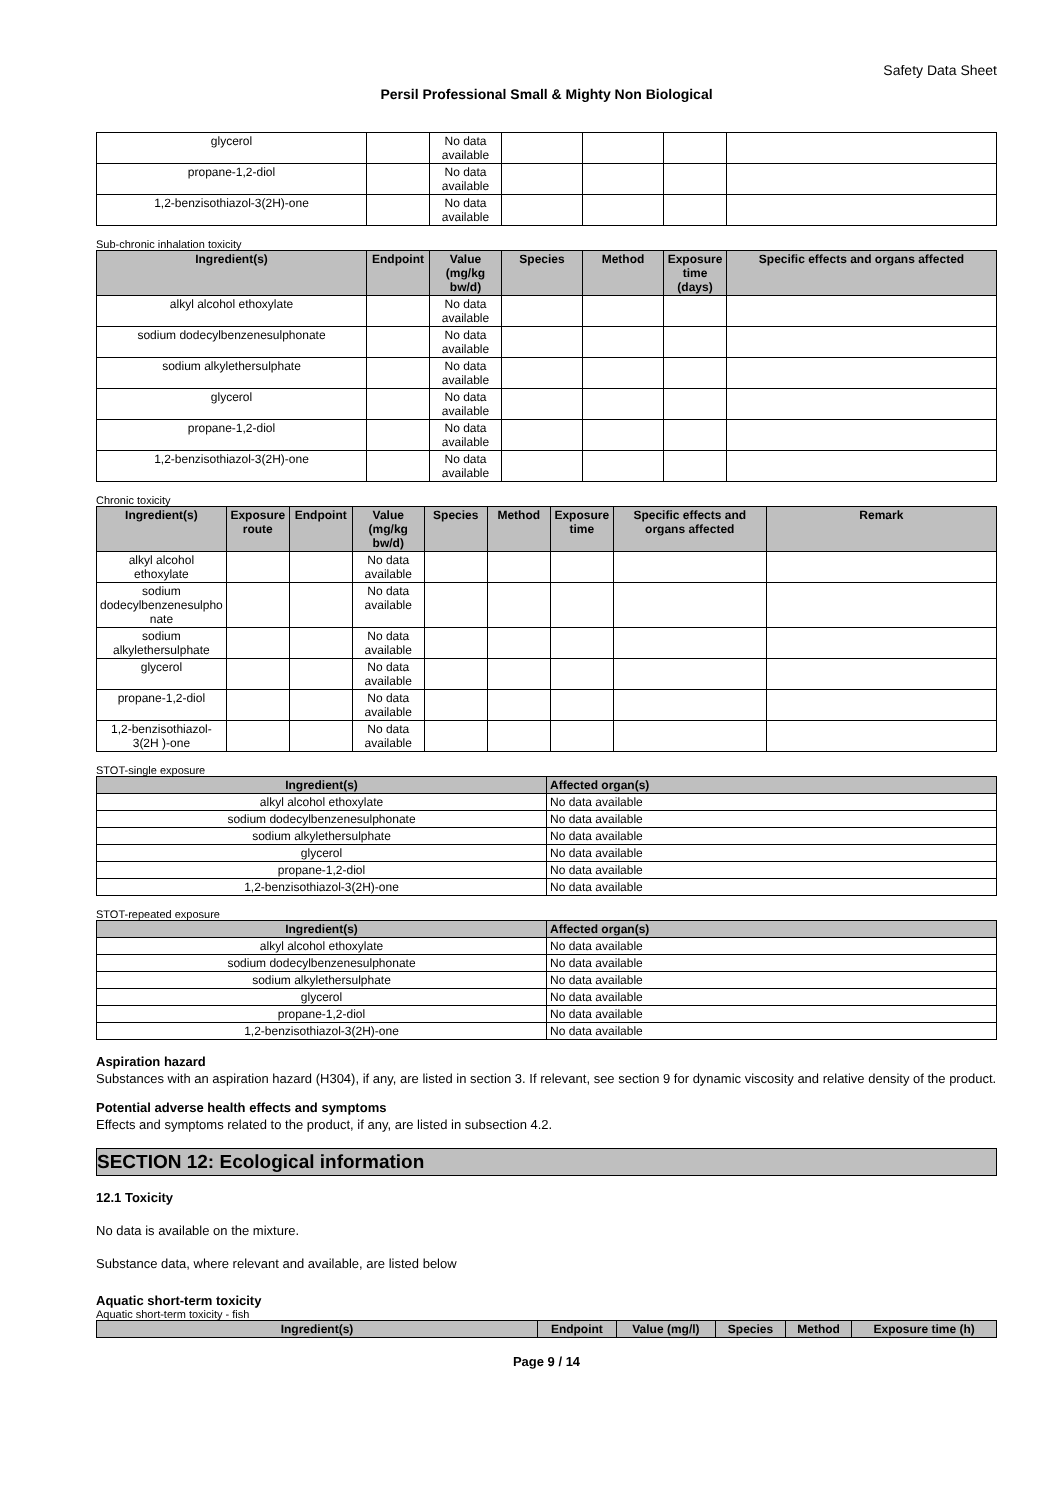Safety Data Sheet
Persil Professional Small & Mighty Non Biological
| glycerol | | No data available | | | | |
| propane-1,2-diol | | No data available | | | | |
| 1,2-benzisothiazol-3(2H)-one | | No data available | | | | |
Sub-chronic inhalation toxicity
| Ingredient(s) | Endpoint | Value (mg/kg bw/d) | Species | Method | Exposure time (days) | Specific effects and organs affected |
| --- | --- | --- | --- | --- | --- | --- |
| alkyl alcohol ethoxylate | | No data available | | | | |
| sodium dodecylbenzenesulphonate | | No data available | | | | |
| sodium alkylethersulphate | | No data available | | | | |
| glycerol | | No data available | | | | |
| propane-1,2-diol | | No data available | | | | |
| 1,2-benzisothiazol-3(2H)-one | | No data available | | | | |
Chronic toxicity
| Ingredient(s) | Exposure route | Endpoint | Value (mg/kg bw/d) | Species | Method | Exposure time | Specific effects and organs affected | Remark |
| --- | --- | --- | --- | --- | --- | --- | --- | --- |
| alkyl alcohol ethoxylate | | | No data available | | | | | |
| sodium dodecylbenzenesulpho nate | | | No data available | | | | | |
| sodium alkylethersulphate | | | No data available | | | | | |
| glycerol | | | No data available | | | | | |
| propane-1,2-diol | | | No data available | | | | | |
| 1,2-benzisothiazol-3(2H )-one | | | No data available | | | | | |
STOT-single exposure
| Ingredient(s) | Affected organ(s) |
| --- | --- |
| alkyl alcohol ethoxylate | No data available |
| sodium dodecylbenzenesulphonate | No data available |
| sodium alkylethersulphate | No data available |
| glycerol | No data available |
| propane-1,2-diol | No data available |
| 1,2-benzisothiazol-3(2H)-one | No data available |
STOT-repeated exposure
| Ingredient(s) | Affected organ(s) |
| --- | --- |
| alkyl alcohol ethoxylate | No data available |
| sodium dodecylbenzenesulphonate | No data available |
| sodium alkylethersulphate | No data available |
| glycerol | No data available |
| propane-1,2-diol | No data available |
| 1,2-benzisothiazol-3(2H)-one | No data available |
Aspiration hazard
Substances with an aspiration hazard (H304), if any, are listed in section 3. If relevant, see section 9 for dynamic viscosity and relative density of the product.
Potential adverse health effects and symptoms
Effects and symptoms related to the product, if any, are listed in subsection 4.2.
SECTION 12: Ecological information
12.1 Toxicity
No data is available on the mixture.
Substance data, where relevant and available, are listed below
Aquatic short-term toxicity
Aquatic short-term toxicity - fish
| Ingredient(s) | Endpoint | Value (mg/l) | Species | Method | Exposure time (h) |
| --- | --- | --- | --- | --- | --- |
Page 9 / 14